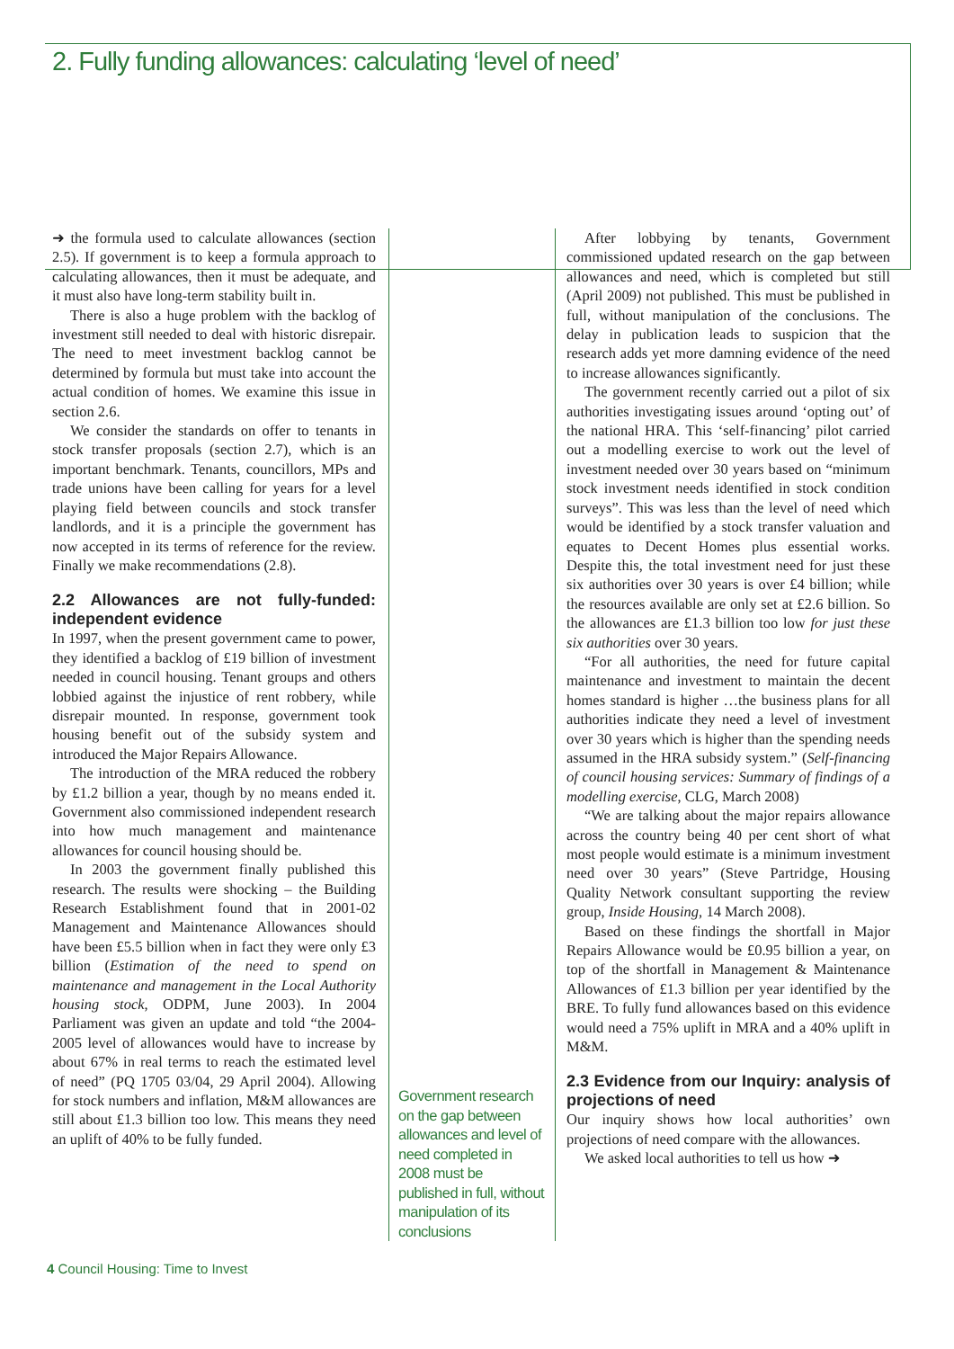2. Fully funding allowances: calculating ‘level of need’
➜ the formula used to calculate allowances (section 2.5). If government is to keep a formula approach to calculating allowances, then it must be adequate, and it must also have long-term stability built in.
There is also a huge problem with the backlog of investment still needed to deal with historic disrepair. The need to meet investment backlog cannot be determined by formula but must take into account the actual condition of homes. We examine this issue in section 2.6.
We consider the standards on offer to tenants in stock transfer proposals (section 2.7), which is an important benchmark. Tenants, councillors, MPs and trade unions have been calling for years for a level playing field between councils and stock transfer landlords, and it is a principle the government has now accepted in its terms of reference for the review. Finally we make recommendations (2.8).
2.2 Allowances are not fully-funded: independent evidence
In 1997, when the present government came to power, they identified a backlog of £19 billion of investment needed in council housing. Tenant groups and others lobbied against the injustice of rent robbery, while disrepair mounted. In response, government took housing benefit out of the subsidy system and introduced the Major Repairs Allowance.
The introduction of the MRA reduced the robbery by £1.2 billion a year, though by no means ended it. Government also commissioned independent research into how much management and maintenance allowances for council housing should be.
In 2003 the government finally published this research. The results were shocking – the Building Research Establishment found that in 2001-02 Management and Maintenance Allowances should have been £5.5 billion when in fact they were only £3 billion (Estimation of the need to spend on maintenance and management in the Local Authority housing stock, ODPM, June 2003). In 2004 Parliament was given an update and told “the 2004-2005 level of allowances would have to increase by about 67% in real terms to reach the estimated level of need” (PQ 1705 03/04, 29 April 2004). Allowing for stock numbers and inflation, M&M allowances are still about £1.3 billion too low. This means they need an uplift of 40% to be fully funded.
Government research on the gap between allowances and level of need completed in 2008 must be published in full, without manipulation of its conclusions
After lobbying by tenants, Government commissioned updated research on the gap between allowances and need, which is completed but still (April 2009) not published. This must be published in full, without manipulation of the conclusions. The delay in publication leads to suspicion that the research adds yet more damning evidence of the need to increase allowances significantly.
The government recently carried out a pilot of six authorities investigating issues around ‘opting out’ of the national HRA. This ‘self-financing’ pilot carried out a modelling exercise to work out the level of investment needed over 30 years based on “minimum stock investment needs identified in stock condition surveys”. This was less than the level of need which would be identified by a stock transfer valuation and equates to Decent Homes plus essential works. Despite this, the total investment need for just these six authorities over 30 years is over £4 billion; while the resources available are only set at £2.6 billion. So the allowances are £1.3 billion too low for just these six authorities over 30 years.
“For all authorities, the need for future capital maintenance and investment to maintain the decent homes standard is higher …the business plans for all authorities indicate they need a level of investment over 30 years which is higher than the spending needs assumed in the HRA subsidy system.” (Self-financing of council housing services: Summary of findings of a modelling exercise, CLG, March 2008)
“We are talking about the major repairs allowance across the country being 40 per cent short of what most people would estimate is a minimum investment need over 30 years” (Steve Partridge, Housing Quality Network consultant supporting the review group, Inside Housing, 14 March 2008).
Based on these findings the shortfall in Major Repairs Allowance would be £0.95 billion a year, on top of the shortfall in Management & Maintenance Allowances of £1.3 billion per year identified by the BRE. To fully fund allowances based on this evidence would need a 75% uplift in MRA and a 40% uplift in M&M.
2.3 Evidence from our Inquiry: analysis of projections of need
Our inquiry shows how local authorities’ own projections of need compare with the allowances.
We asked local authorities to tell us how ➜
4 Council Housing: Time to Invest